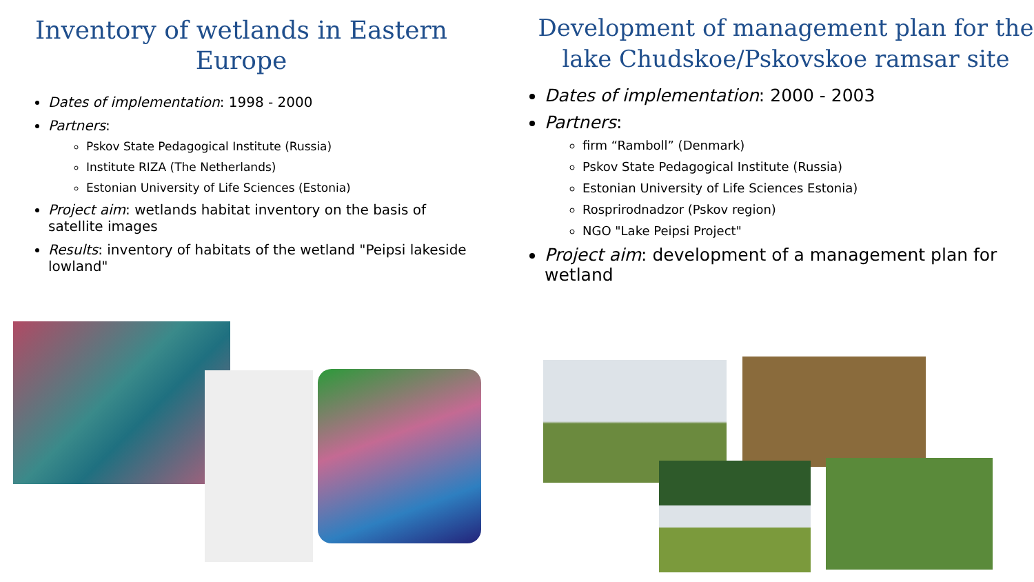Inventory of wetlands in Eastern Europe
Dates of implementation: 1998 - 2000
Partners:
Pskov State Pedagogical Institute (Russia)
Institute RIZA (The Netherlands)
Estonian University of Life Sciences (Estonia)
Project aim: wetlands habitat inventory on the basis of satellite images
Results: inventory of habitats of the wetland "Peipsi lakeside lowland"
Development of management plan for the lake Chudskoe/Pskovskoe ramsar site
Dates of implementation: 2000 - 2003
Partners:
firm “Ramboll” (Denmark)
Pskov State Pedagogical Institute (Russia)
Estonian University of Life Sciences Estonia)
Rosprirodnadzor (Pskov region)
NGO "Lake Peipsi Project"
Project aim: development of a management plan for wetland